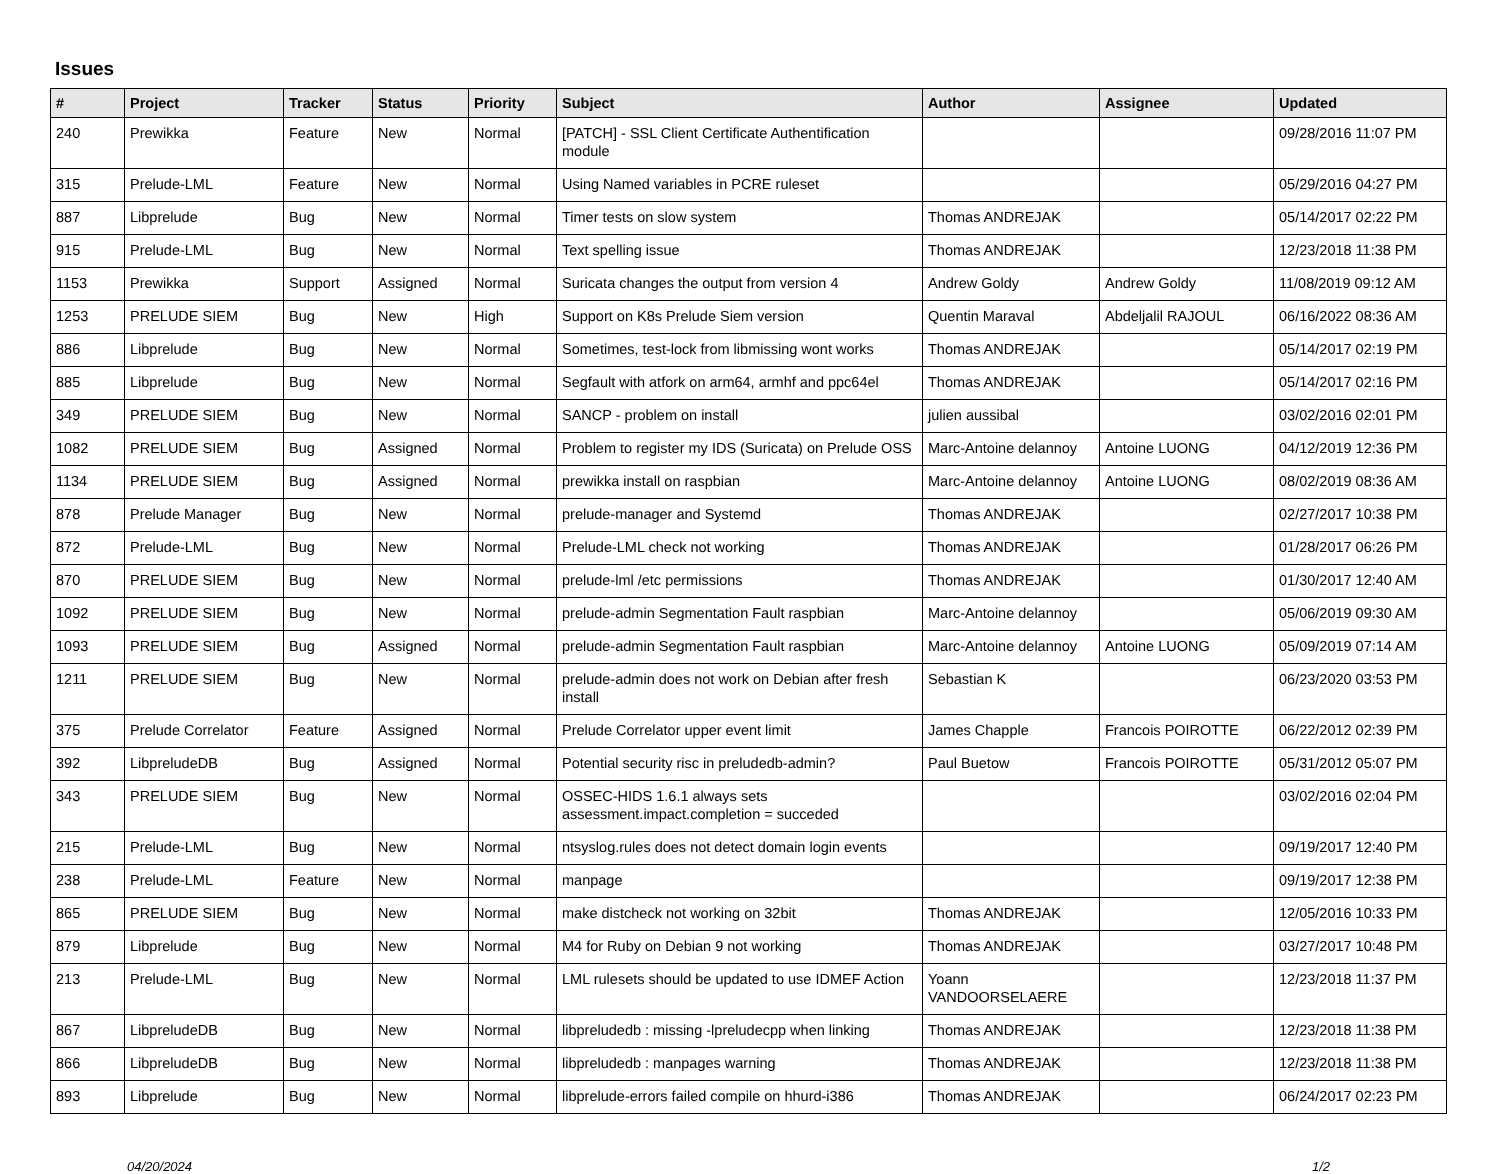Issues
| # | Project | Tracker | Status | Priority | Subject | Author | Assignee | Updated |
| --- | --- | --- | --- | --- | --- | --- | --- | --- |
| 240 | Prewikka | Feature | New | Normal | [PATCH] - SSL Client Certificate Authentification module | | | 09/28/2016 11:07 PM |
| 315 | Prelude-LML | Feature | New | Normal | Using Named variables in PCRE ruleset | | | 05/29/2016 04:27 PM |
| 887 | Libprelude | Bug | New | Normal | Timer tests on slow system | Thomas ANDREJAK | | 05/14/2017 02:22 PM |
| 915 | Prelude-LML | Bug | New | Normal | Text spelling issue | Thomas ANDREJAK | | 12/23/2018 11:38 PM |
| 1153 | Prewikka | Support | Assigned | Normal | Suricata changes the output from version 4 | Andrew Goldy | Andrew Goldy | 11/08/2019 09:12 AM |
| 1253 | PRELUDE SIEM | Bug | New | High | Support on K8s Prelude Siem version | Quentin Maraval | Abdeljalil RAJOUL | 06/16/2022 08:36 AM |
| 886 | Libprelude | Bug | New | Normal | Sometimes, test-lock from libmissing wont works | Thomas ANDREJAK | | 05/14/2017 02:19 PM |
| 885 | Libprelude | Bug | New | Normal | Segfault with atfork on arm64, armhf and ppc64el | Thomas ANDREJAK | | 05/14/2017 02:16 PM |
| 349 | PRELUDE SIEM | Bug | New | Normal | SANCP - problem on install | julien aussibal | | 03/02/2016 02:01 PM |
| 1082 | PRELUDE SIEM | Bug | Assigned | Normal | Problem to register my IDS (Suricata) on Prelude OSS | Marc-Antoine delannoy | Antoine LUONG | 04/12/2019 12:36 PM |
| 1134 | PRELUDE SIEM | Bug | Assigned | Normal | prewikka install on raspbian | Marc-Antoine delannoy | Antoine LUONG | 08/02/2019 08:36 AM |
| 878 | Prelude Manager | Bug | New | Normal | prelude-manager and Systemd | Thomas ANDREJAK | | 02/27/2017 10:38 PM |
| 872 | Prelude-LML | Bug | New | Normal | Prelude-LML check not working | Thomas ANDREJAK | | 01/28/2017 06:26 PM |
| 870 | PRELUDE SIEM | Bug | New | Normal | prelude-lml /etc permissions | Thomas ANDREJAK | | 01/30/2017 12:40 AM |
| 1092 | PRELUDE SIEM | Bug | New | Normal | prelude-admin Segmentation Fault raspbian | Marc-Antoine delannoy | | 05/06/2019 09:30 AM |
| 1093 | PRELUDE SIEM | Bug | Assigned | Normal | prelude-admin Segmentation Fault raspbian | Marc-Antoine delannoy | Antoine LUONG | 05/09/2019 07:14 AM |
| 1211 | PRELUDE SIEM | Bug | New | Normal | prelude-admin does not work on Debian after fresh install | Sebastian K | | 06/23/2020 03:53 PM |
| 375 | Prelude Correlator | Feature | Assigned | Normal | Prelude Correlator upper event limit | James Chapple | Francois POIROTTE | 06/22/2012 02:39 PM |
| 392 | LibpreludeDB | Bug | Assigned | Normal | Potential security risc in preludedb-admin? | Paul Buetow | Francois POIROTTE | 05/31/2012 05:07 PM |
| 343 | PRELUDE SIEM | Bug | New | Normal | OSSEC-HIDS 1.6.1 always sets assessment.impact.completion = succeded | | | 03/02/2016 02:04 PM |
| 215 | Prelude-LML | Bug | New | Normal | ntsyslog.rules does not detect domain login events | | | 09/19/2017 12:40 PM |
| 238 | Prelude-LML | Feature | New | Normal | manpage | | | 09/19/2017 12:38 PM |
| 865 | PRELUDE SIEM | Bug | New | Normal | make distcheck not working on 32bit | Thomas ANDREJAK | | 12/05/2016 10:33 PM |
| 879 | Libprelude | Bug | New | Normal | M4 for Ruby on Debian 9 not working | Thomas ANDREJAK | | 03/27/2017 10:48 PM |
| 213 | Prelude-LML | Bug | New | Normal | LML rulesets should be updated to use IDMEF Action | Yoann VANDOORSELAERE | | 12/23/2018 11:37 PM |
| 867 | LibpreludeDB | Bug | New | Normal | libpreludedb : missing -lpreludecpp when linking | Thomas ANDREJAK | | 12/23/2018 11:38 PM |
| 866 | LibpreludeDB | Bug | New | Normal | libpreludedb : manpages warning | Thomas ANDREJAK | | 12/23/2018 11:38 PM |
| 893 | Libprelude | Bug | New | Normal | libprelude-errors failed compile on hhurd-i386 | Thomas ANDREJAK | | 06/24/2017 02:23 PM |
04/20/2024 1/2